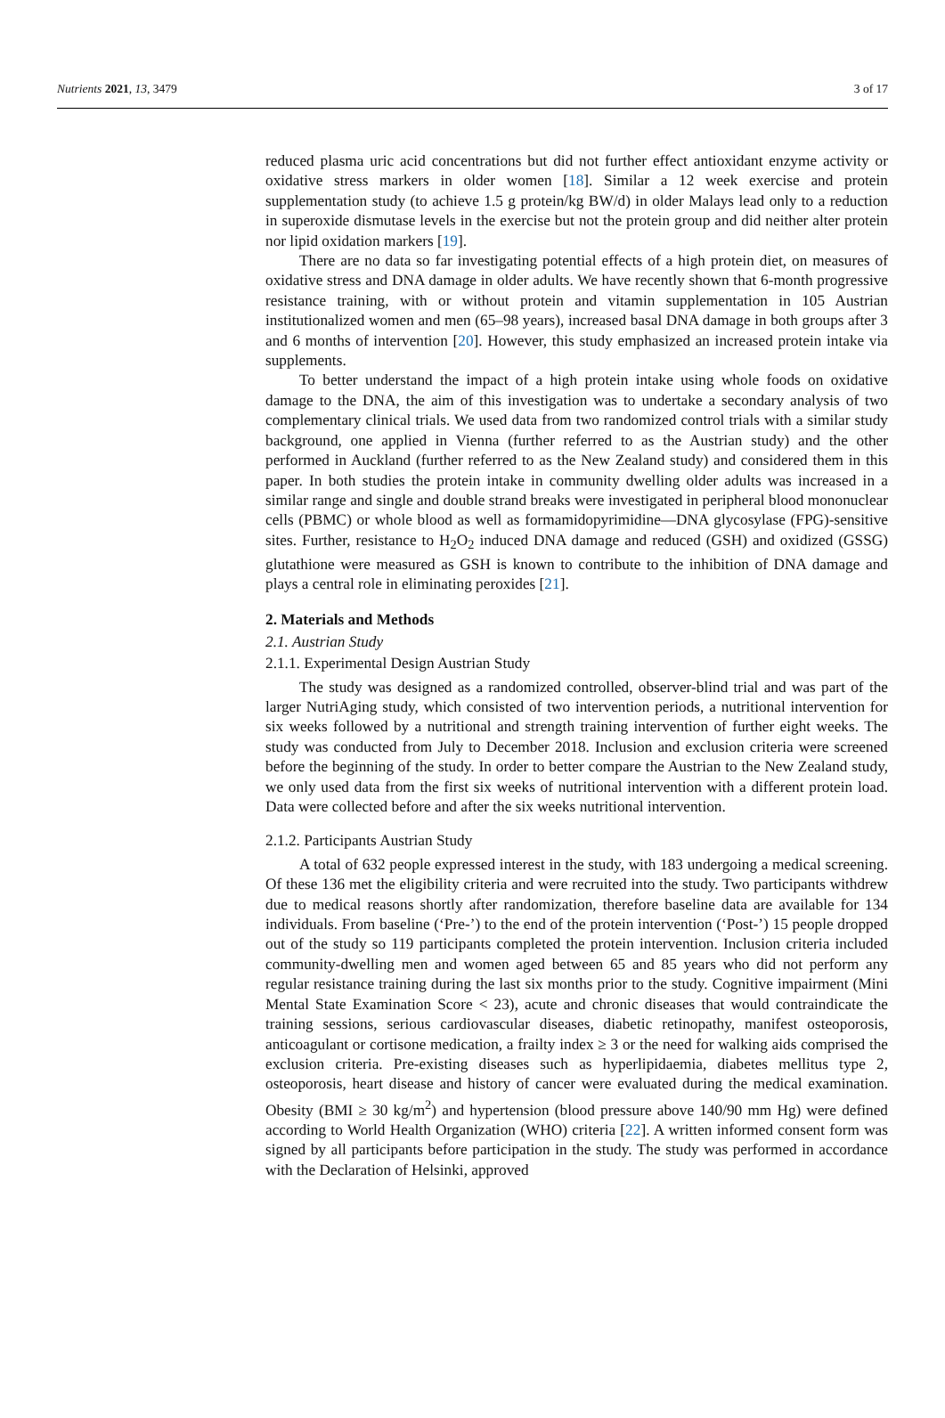Nutrients 2021, 13, 3479 3 of 17
reduced plasma uric acid concentrations but did not further effect antioxidant enzyme activity or oxidative stress markers in older women [18]. Similar a 12 week exercise and protein supplementation study (to achieve 1.5 g protein/kg BW/d) in older Malays lead only to a reduction in superoxide dismutase levels in the exercise but not the protein group and did neither alter protein nor lipid oxidation markers [19].
There are no data so far investigating potential effects of a high protein diet, on measures of oxidative stress and DNA damage in older adults. We have recently shown that 6-month progressive resistance training, with or without protein and vitamin supplementation in 105 Austrian institutionalized women and men (65–98 years), increased basal DNA damage in both groups after 3 and 6 months of intervention [20]. However, this study emphasized an increased protein intake via supplements.
To better understand the impact of a high protein intake using whole foods on oxidative damage to the DNA, the aim of this investigation was to undertake a secondary analysis of two complementary clinical trials. We used data from two randomized control trials with a similar study background, one applied in Vienna (further referred to as the Austrian study) and the other performed in Auckland (further referred to as the New Zealand study) and considered them in this paper. In both studies the protein intake in community dwelling older adults was increased in a similar range and single and double strand breaks were investigated in peripheral blood mononuclear cells (PBMC) or whole blood as well as formamidopyrimidine—DNA glycosylase (FPG)-sensitive sites. Further, resistance to H<sub>2</sub>O<sub>2</sub> induced DNA damage and reduced (GSH) and oxidized (GSSG) glutathione were measured as GSH is known to contribute to the inhibition of DNA damage and plays a central role in eliminating peroxides [21].
2. Materials and Methods
2.1. Austrian Study
2.1.1. Experimental Design Austrian Study
The study was designed as a randomized controlled, observer-blind trial and was part of the larger NutriAging study, which consisted of two intervention periods, a nutritional intervention for six weeks followed by a nutritional and strength training intervention of further eight weeks. The study was conducted from July to December 2018. Inclusion and exclusion criteria were screened before the beginning of the study. In order to better compare the Austrian to the New Zealand study, we only used data from the first six weeks of nutritional intervention with a different protein load. Data were collected before and after the six weeks nutritional intervention.
2.1.2. Participants Austrian Study
A total of 632 people expressed interest in the study, with 183 undergoing a medical screening. Of these 136 met the eligibility criteria and were recruited into the study. Two participants withdrew due to medical reasons shortly after randomization, therefore baseline data are available for 134 individuals. From baseline (‘Pre-’) to the end of the protein intervention (‘Post-’) 15 people dropped out of the study so 119 participants completed the protein intervention. Inclusion criteria included community-dwelling men and women aged between 65 and 85 years who did not perform any regular resistance training during the last six months prior to the study. Cognitive impairment (Mini Mental State Examination Score < 23), acute and chronic diseases that would contraindicate the training sessions, serious cardiovascular diseases, diabetic retinopathy, manifest osteoporosis, anticoagulant or cortisone medication, a frailty index ≥ 3 or the need for walking aids comprised the exclusion criteria. Pre-existing diseases such as hyperlipidaemia, diabetes mellitus type 2, osteoporosis, heart disease and history of cancer were evaluated during the medical examination. Obesity (BMI ≥ 30 kg/m<sup>2</sup>) and hypertension (blood pressure above 140/90 mm Hg) were defined according to World Health Organization (WHO) criteria [22]. A written informed consent form was signed by all participants before participation in the study. The study was performed in accordance with the Declaration of Helsinki, approved